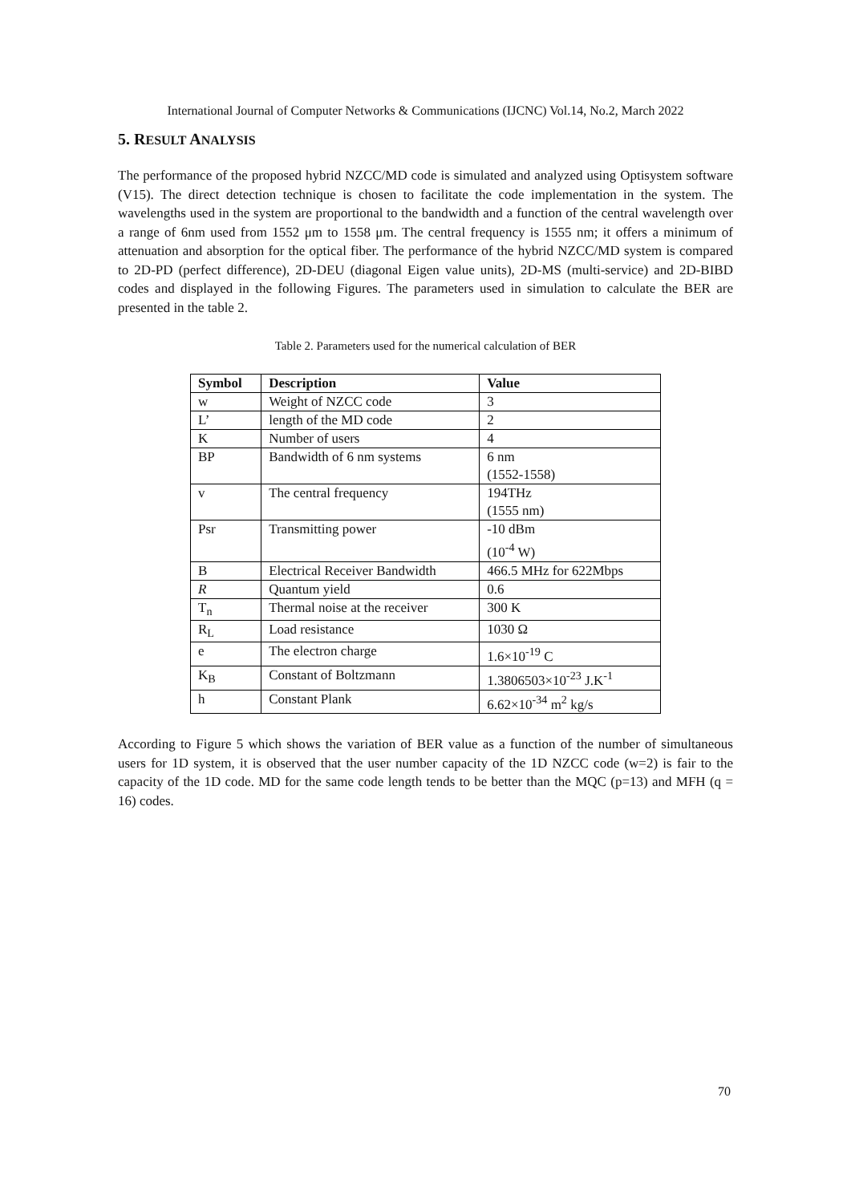International Journal of Computer Networks & Communications (IJCNC) Vol.14, No.2, March 2022
5. RESULT ANALYSIS
The performance of the proposed hybrid NZCC/MD code is simulated and analyzed using Optisystem software (V15). The direct detection technique is chosen to facilitate the code implementation in the system. The wavelengths used in the system are proportional to the bandwidth and a function of the central wavelength over a range of 6nm used from 1552 μm to 1558 μm. The central frequency is 1555 nm; it offers a minimum of attenuation and absorption for the optical fiber. The performance of the hybrid NZCC/MD system is compared to 2D-PD (perfect difference), 2D-DEU (diagonal Eigen value units), 2D-MS (multi-service) and 2D-BIBD codes and displayed in the following Figures. The parameters used in simulation to calculate the BER are presented in the table 2.
Table 2. Parameters used for the numerical calculation of BER
| Symbol | Description | Value |
| --- | --- | --- |
| w | Weight of NZCC code | 3 |
| L’ | length of the MD code | 2 |
| K | Number of users | 4 |
| BP | Bandwidth of 6 nm systems | 6 nm (1552-1558) |
| v | The central frequency | 194THz (1555 nm) |
| Psr | Transmitting power | -10 dBm (10<sup>-4</sup> W) |
| B | Electrical Receiver Bandwidth | 466.5 MHz for 622Mbps |
| R | Quantum yield | 0.6 |
| T<sub>n</sub> | Thermal noise at the receiver | 300 K |
| R<sub>L</sub> | Load resistance | 1030 Ω |
| e | The electron charge | 1.6×10<sup>-19</sup> C |
| K<sub>B</sub> | Constant of Boltzmann | 1.3806503×10<sup>-23</sup> J.K<sup>-1</sup> |
| h | Constant Plank | 6.62×10<sup>-34</sup> m<sup>2</sup> kg/s |
According to Figure 5 which shows the variation of BER value as a function of the number of simultaneous users for 1D system, it is observed that the user number capacity of the 1D NZCC code (w=2) is fair to the capacity of the 1D code. MD for the same code length tends to be better than the MQC (p=13) and MFH (q = 16) codes.
70